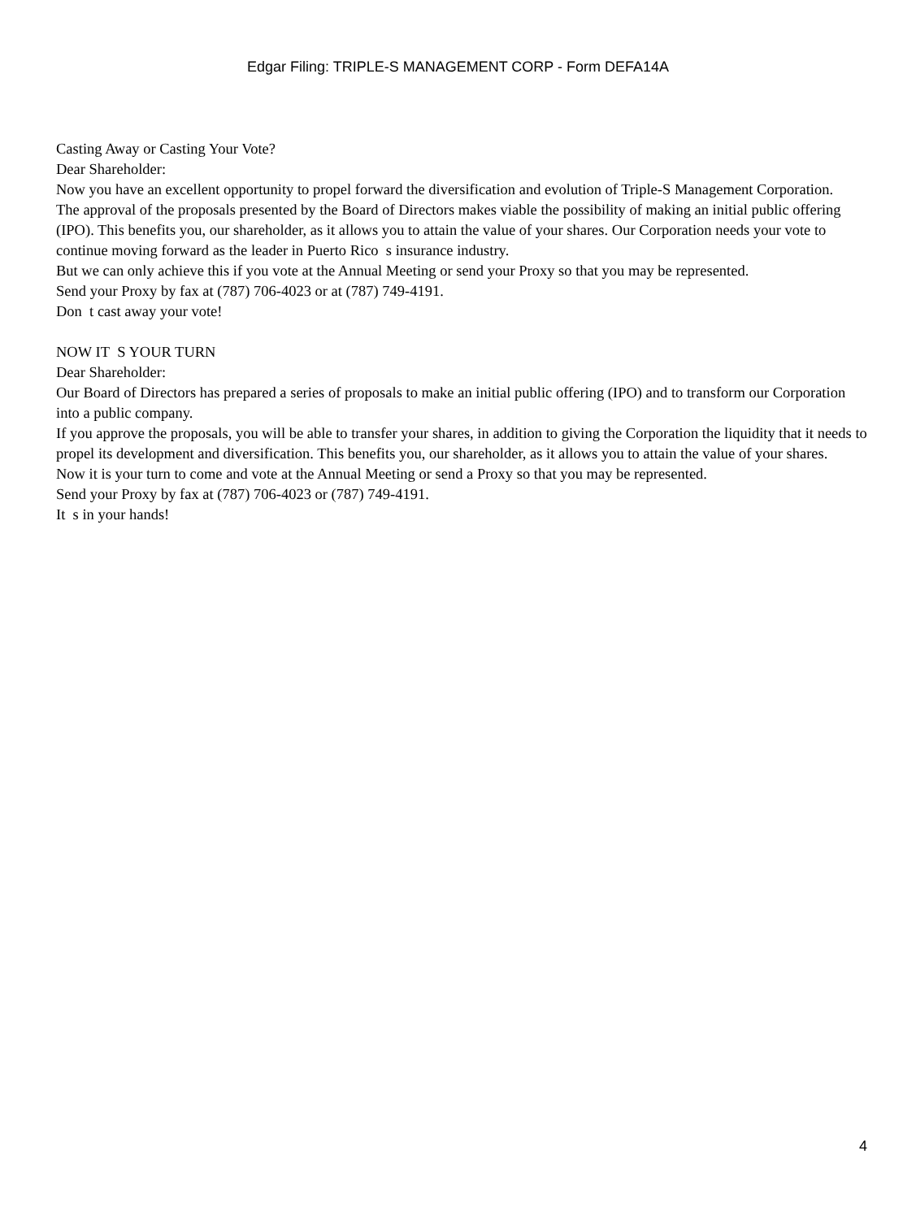Edgar Filing: TRIPLE-S MANAGEMENT CORP - Form DEFA14A
Casting Away or Casting Your Vote?
Dear Shareholder:
Now you have an excellent opportunity to propel forward the diversification and evolution of Triple-S Management Corporation.
The approval of the proposals presented by the Board of Directors makes viable the possibility of making an initial public offering (IPO). This benefits you, our shareholder, as it allows you to attain the value of your shares. Our Corporation needs your vote to continue moving forward as the leader in Puerto Rico s insurance industry.
But we can only achieve this if you vote at the Annual Meeting or send your Proxy so that you may be represented.
Send your Proxy by fax at (787) 706-4023 or at (787) 749-4191.
Don t cast away your vote!
NOW IT S YOUR TURN
Dear Shareholder:
Our Board of Directors has prepared a series of proposals to make an initial public offering (IPO) and to transform our Corporation into a public company.
If you approve the proposals, you will be able to transfer your shares, in addition to giving the Corporation the liquidity that it needs to propel its development and diversification. This benefits you, our shareholder, as it allows you to attain the value of your shares.
Now it is your turn to come and vote at the Annual Meeting or send a Proxy so that you may be represented.
Send your Proxy by fax at (787) 706-4023 or (787) 749-4191.
It s in your hands!
4